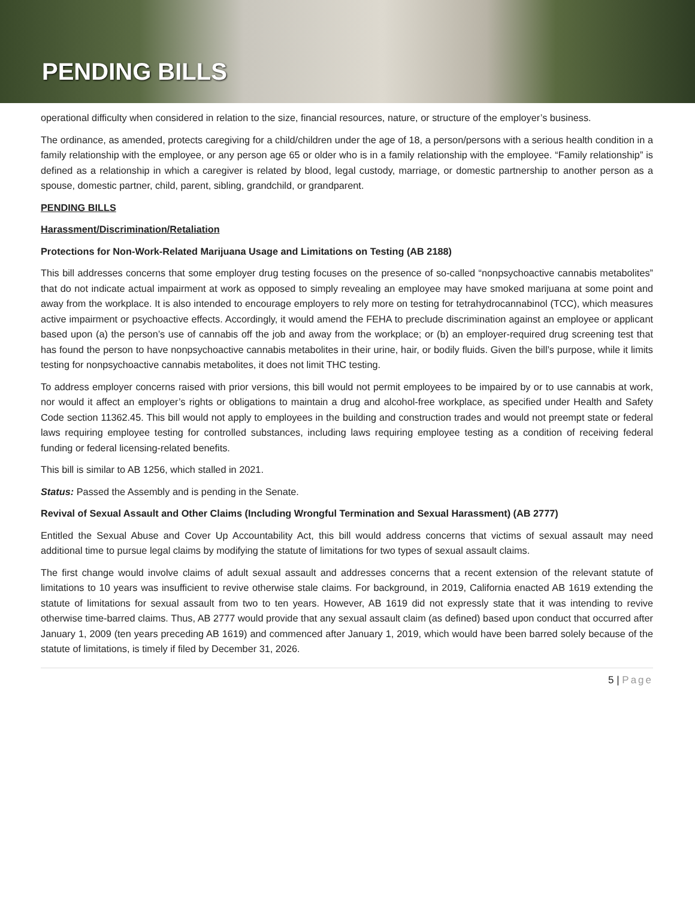PENDING BILLS
operational difficulty when considered in relation to the size, financial resources, nature, or structure of the employer’s business.
The ordinance, as amended, protects caregiving for a child/children under the age of 18, a person/persons with a serious health condition in a family relationship with the employee, or any person age 65 or older who is in a family relationship with the employee. “Family relationship” is defined as a relationship in which a caregiver is related by blood, legal custody, marriage, or domestic partnership to another person as a spouse, domestic partner, child, parent, sibling, grandchild, or grandparent.
PENDING BILLS
Harassment/Discrimination/Retaliation
Protections for Non-Work-Related Marijuana Usage and Limitations on Testing (AB 2188)
This bill addresses concerns that some employer drug testing focuses on the presence of so-called “nonpsychoactive cannabis metabolites” that do not indicate actual impairment at work as opposed to simply revealing an employee may have smoked marijuana at some point and away from the workplace. It is also intended to encourage employers to rely more on testing for tetrahydrocannabinol (TCC), which measures active impairment or psychoactive effects. Accordingly, it would amend the FEHA to preclude discrimination against an employee or applicant based upon (a) the person’s use of cannabis off the job and away from the workplace; or (b) an employer-required drug screening test that has found the person to have nonpsychoactive cannabis metabolites in their urine, hair, or bodily fluids. Given the bill’s purpose, while it limits testing for nonpsychoactive cannabis metabolites, it does not limit THC testing.
To address employer concerns raised with prior versions, this bill would not permit employees to be impaired by or to use cannabis at work, nor would it affect an employer’s rights or obligations to maintain a drug and alcohol-free workplace, as specified under Health and Safety Code section 11362.45. This bill would not apply to employees in the building and construction trades and would not preempt state or federal laws requiring employee testing for controlled substances, including laws requiring employee testing as a condition of receiving federal funding or federal licensing-related benefits.
This bill is similar to AB 1256, which stalled in 2021.
Status: Passed the Assembly and is pending in the Senate.
Revival of Sexual Assault and Other Claims (Including Wrongful Termination and Sexual Harassment) (AB 2777)
Entitled the Sexual Abuse and Cover Up Accountability Act, this bill would address concerns that victims of sexual assault may need additional time to pursue legal claims by modifying the statute of limitations for two types of sexual assault claims.
The first change would involve claims of adult sexual assault and addresses concerns that a recent extension of the relevant statute of limitations to 10 years was insufficient to revive otherwise stale claims. For background, in 2019, California enacted AB 1619 extending the statute of limitations for sexual assault from two to ten years. However, AB 1619 did not expressly state that it was intending to revive otherwise time-barred claims. Thus, AB 2777 would provide that any sexual assault claim (as defined) based upon conduct that occurred after January 1, 2009 (ten years preceding AB 1619) and commenced after January 1, 2019, which would have been barred solely because of the statute of limitations, is timely if filed by December 31, 2026.
5 | Page